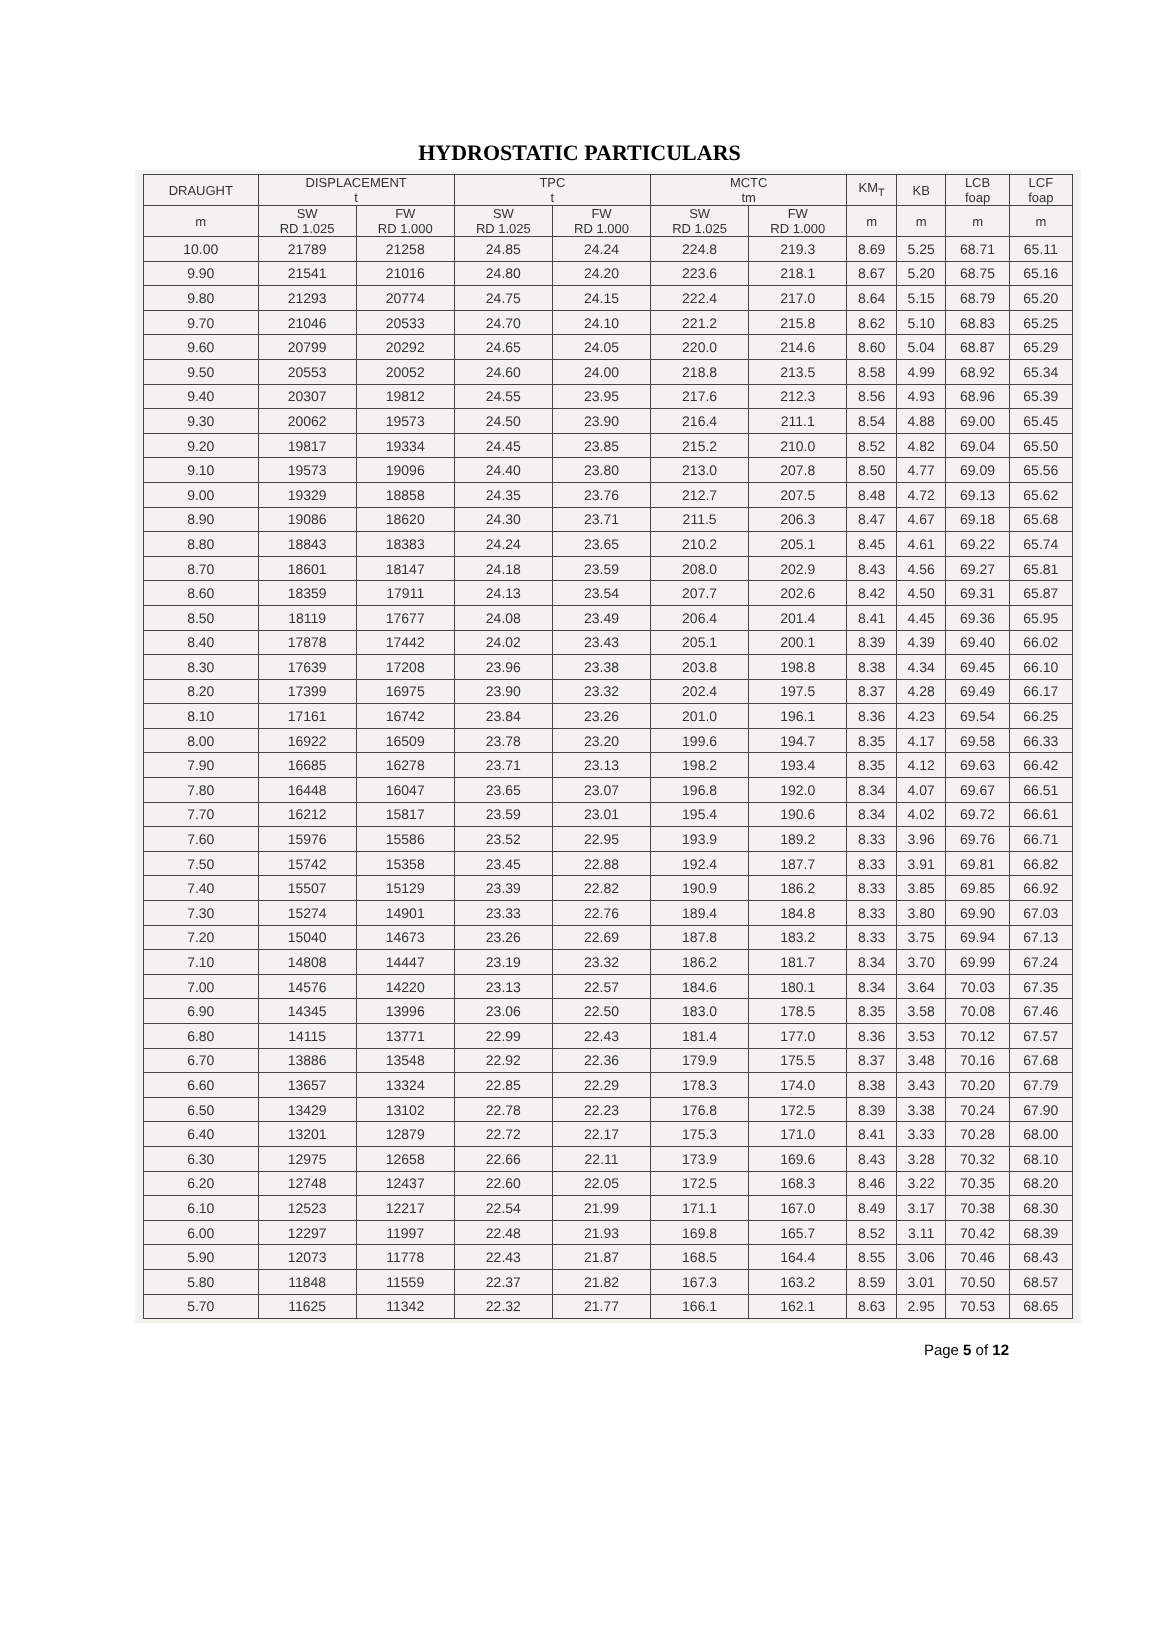HYDROSTATIC PARTICULARS
| DRAUGHT | DISPLACEMENT t | | TPC t | | MCTC tm | | KM<sub>T</sub> | KB | LCB foap | LCF foap |
| --- | --- | --- | --- | --- | --- | --- | --- | --- | --- | --- |
| m | SW RD 1.025 | FW RD 1.000 | SW RD 1.025 | FW RD 1.000 | SW RD 1.025 | FW RD 1.000 | m | m | m | m |
| 10.00 | 21789 | 21258 | 24.85 | 24.24 | 224.8 | 219.3 | 8.69 | 5.25 | 68.71 | 65.11 |
| 9.90 | 21541 | 21016 | 24.80 | 24.20 | 223.6 | 218.1 | 8.67 | 5.20 | 68.75 | 65.16 |
| 9.80 | 21293 | 20774 | 24.75 | 24.15 | 222.4 | 217.0 | 8.64 | 5.15 | 68.79 | 65.20 |
| 9.70 | 21046 | 20533 | 24.70 | 24.10 | 221.2 | 215.8 | 8.62 | 5.10 | 68.83 | 65.25 |
| 9.60 | 20799 | 20292 | 24.65 | 24.05 | 220.0 | 214.6 | 8.60 | 5.04 | 68.87 | 65.29 |
| 9.50 | 20553 | 20052 | 24.60 | 24.00 | 218.8 | 213.5 | 8.58 | 4.99 | 68.92 | 65.34 |
| 9.40 | 20307 | 19812 | 24.55 | 23.95 | 217.6 | 212.3 | 8.56 | 4.93 | 68.96 | 65.39 |
| 9.30 | 20062 | 19573 | 24.50 | 23.90 | 216.4 | 211.1 | 8.54 | 4.88 | 69.00 | 65.45 |
| 9.20 | 19817 | 19334 | 24.45 | 23.85 | 215.2 | 210.0 | 8.52 | 4.82 | 69.04 | 65.50 |
| 9.10 | 19573 | 19096 | 24.40 | 23.80 | 213.0 | 207.8 | 8.50 | 4.77 | 69.09 | 65.56 |
| 9.00 | 19329 | 18858 | 24.35 | 23.76 | 212.7 | 207.5 | 8.48 | 4.72 | 69.13 | 65.62 |
| 8.90 | 19086 | 18620 | 24.30 | 23.71 | 211.5 | 206.3 | 8.47 | 4.67 | 69.18 | 65.68 |
| 8.80 | 18843 | 18383 | 24.24 | 23.65 | 210.2 | 205.1 | 8.45 | 4.61 | 69.22 | 65.74 |
| 8.70 | 18601 | 18147 | 24.18 | 23.59 | 208.0 | 202.9 | 8.43 | 4.56 | 69.27 | 65.81 |
| 8.60 | 18359 | 17911 | 24.13 | 23.54 | 207.7 | 202.6 | 8.42 | 4.50 | 69.31 | 65.87 |
| 8.50 | 18119 | 17677 | 24.08 | 23.49 | 206.4 | 201.4 | 8.41 | 4.45 | 69.36 | 65.95 |
| 8.40 | 17878 | 17442 | 24.02 | 23.43 | 205.1 | 200.1 | 8.39 | 4.39 | 69.40 | 66.02 |
| 8.30 | 17639 | 17208 | 23.96 | 23.38 | 203.8 | 198.8 | 8.38 | 4.34 | 69.45 | 66.10 |
| 8.20 | 17399 | 16975 | 23.90 | 23.32 | 202.4 | 197.5 | 8.37 | 4.28 | 69.49 | 66.17 |
| 8.10 | 17161 | 16742 | 23.84 | 23.26 | 201.0 | 196.1 | 8.36 | 4.23 | 69.54 | 66.25 |
| 8.00 | 16922 | 16509 | 23.78 | 23.20 | 199.6 | 194.7 | 8.35 | 4.17 | 69.58 | 66.33 |
| 7.90 | 16685 | 16278 | 23.71 | 23.13 | 198.2 | 193.4 | 8.35 | 4.12 | 69.63 | 66.42 |
| 7.80 | 16448 | 16047 | 23.65 | 23.07 | 196.8 | 192.0 | 8.34 | 4.07 | 69.67 | 66.51 |
| 7.70 | 16212 | 15817 | 23.59 | 23.01 | 195.4 | 190.6 | 8.34 | 4.02 | 69.72 | 66.61 |
| 7.60 | 15976 | 15586 | 23.52 | 22.95 | 193.9 | 189.2 | 8.33 | 3.96 | 69.76 | 66.71 |
| 7.50 | 15742 | 15358 | 23.45 | 22.88 | 192.4 | 187.7 | 8.33 | 3.91 | 69.81 | 66.82 |
| 7.40 | 15507 | 15129 | 23.39 | 22.82 | 190.9 | 186.2 | 8.33 | 3.85 | 69.85 | 66.92 |
| 7.30 | 15274 | 14901 | 23.33 | 22.76 | 189.4 | 184.8 | 8.33 | 3.80 | 69.90 | 67.03 |
| 7.20 | 15040 | 14673 | 23.26 | 22.69 | 187.8 | 183.2 | 8.33 | 3.75 | 69.94 | 67.13 |
| 7.10 | 14808 | 14447 | 23.19 | 23.32 | 186.2 | 181.7 | 8.34 | 3.70 | 69.99 | 67.24 |
| 7.00 | 14576 | 14220 | 23.13 | 22.57 | 184.6 | 180.1 | 8.34 | 3.64 | 70.03 | 67.35 |
| 6.90 | 14345 | 13996 | 23.06 | 22.50 | 183.0 | 178.5 | 8.35 | 3.58 | 70.08 | 67.46 |
| 6.80 | 14115 | 13771 | 22.99 | 22.43 | 181.4 | 177.0 | 8.36 | 3.53 | 70.12 | 67.57 |
| 6.70 | 13886 | 13548 | 22.92 | 22.36 | 179.9 | 175.5 | 8.37 | 3.48 | 70.16 | 67.68 |
| 6.60 | 13657 | 13324 | 22.85 | 22.29 | 178.3 | 174.0 | 8.38 | 3.43 | 70.20 | 67.79 |
| 6.50 | 13429 | 13102 | 22.78 | 22.23 | 176.8 | 172.5 | 8.39 | 3.38 | 70.24 | 67.90 |
| 6.40 | 13201 | 12879 | 22.72 | 22.17 | 175.3 | 171.0 | 8.41 | 3.33 | 70.28 | 68.00 |
| 6.30 | 12975 | 12658 | 22.66 | 22.11 | 173.9 | 169.6 | 8.43 | 3.28 | 70.32 | 68.10 |
| 6.20 | 12748 | 12437 | 22.60 | 22.05 | 172.5 | 168.3 | 8.46 | 3.22 | 70.35 | 68.20 |
| 6.10 | 12523 | 12217 | 22.54 | 21.99 | 171.1 | 167.0 | 8.49 | 3.17 | 70.38 | 68.30 |
| 6.00 | 12297 | 11997 | 22.48 | 21.93 | 169.8 | 165.7 | 8.52 | 3.11 | 70.42 | 68.39 |
| 5.90 | 12073 | 11778 | 22.43 | 21.87 | 168.5 | 164.4 | 8.55 | 3.06 | 70.46 | 68.43 |
| 5.80 | 11848 | 11559 | 22.37 | 21.82 | 167.3 | 163.2 | 8.59 | 3.01 | 70.50 | 68.57 |
| 5.70 | 11625 | 11342 | 22.32 | 21.77 | 166.1 | 162.1 | 8.63 | 2.95 | 70.53 | 68.65 |
Page 5 of 12